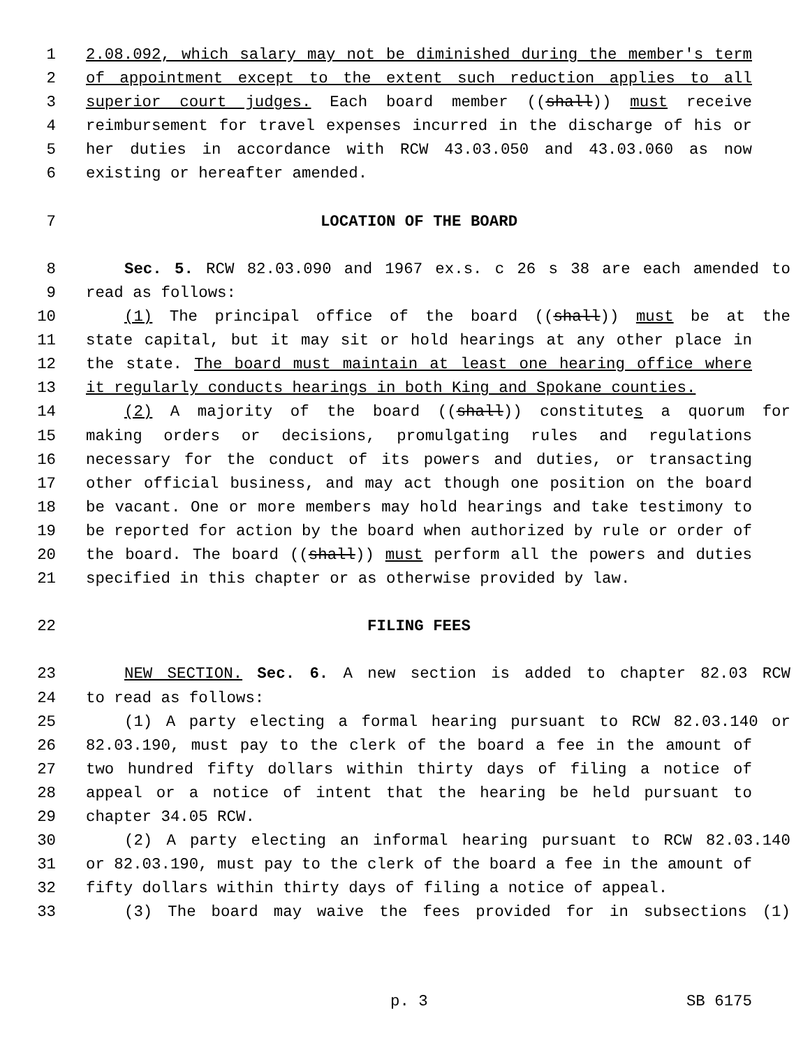1 2.08.092, which salary may not be diminished during the member's term
2 of appointment except to the extent such reduction applies to all
3 superior court judges. Each board member ((shall)) must receive
4 reimbursement for travel expenses incurred in the discharge of his or
5 her duties in accordance with RCW 43.03.050 and 43.03.060 as now
6 existing or hereafter amended.
7 LOCATION OF THE BOARD
8 Sec. 5. RCW 82.03.090 and 1967 ex.s. c 26 s 38 are each amended to
9 read as follows:
10 (1) The principal office of the board ((shall)) must be at the
11 state capital, but it may sit or hold hearings at any other place in
12 the state. The board must maintain at least one hearing office where
13 it regularly conducts hearings in both King and Spokane counties.
14 (2) A majority of the board ((shall)) constitutes a quorum for
15 making orders or decisions, promulgating rules and regulations
16 necessary for the conduct of its powers and duties, or transacting
17 other official business, and may act though one position on the board
18 be vacant. One or more members may hold hearings and take testimony to
19 be reported for action by the board when authorized by rule or order of
20 the board. The board ((shall)) must perform all the powers and duties
21 specified in this chapter or as otherwise provided by law.
22 FILING FEES
23 NEW SECTION. Sec. 6. A new section is added to chapter 82.03 RCW
24 to read as follows:
25 (1) A party electing a formal hearing pursuant to RCW 82.03.140 or
26 82.03.190, must pay to the clerk of the board a fee in the amount of
27 two hundred fifty dollars within thirty days of filing a notice of
28 appeal or a notice of intent that the hearing be held pursuant to
29 chapter 34.05 RCW.
30 (2) A party electing an informal hearing pursuant to RCW 82.03.140
31 or 82.03.190, must pay to the clerk of the board a fee in the amount of
32 fifty dollars within thirty days of filing a notice of appeal.
33 (3) The board may waive the fees provided for in subsections (1)
p. 3 SB 6175